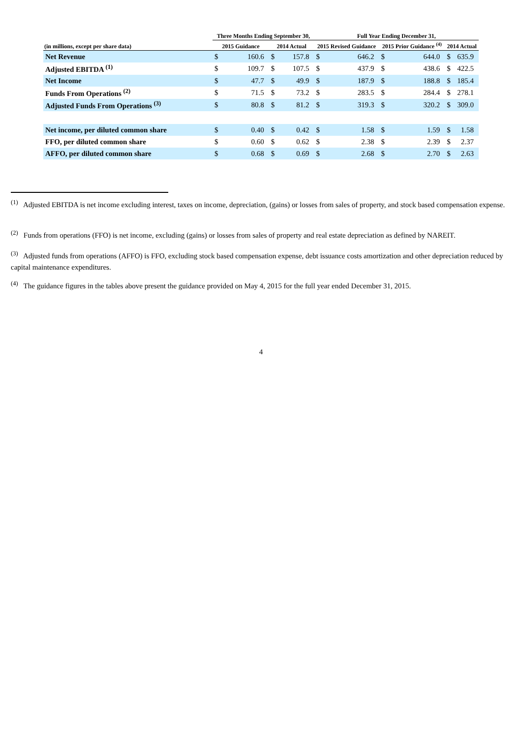| | Three Months Ending September 30, | | | | Full Year Ending December 31, | | | | | |
| --- | --- | --- | --- | --- | --- | --- | --- | --- | --- | --- |
| (in millions, except per share data) | 2015 Guidance | | 2014 Actual | | 2015 Revised Guidance | | 2015 Prior Guidance <sup>(4)</sup> | | 2014 Actual | |
| Net Revenue | $ | 160.6 | $ | 157.8 | $ | 646.2 | $ | 644.0 | $ | 635.9 |
| Adjusted EBITDA <sup>(1)</sup> | $ | 109.7 | $ | 107.5 | $ | 437.9 | $ | 438.6 | $ | 422.5 |
| Net Income | $ | 47.7 | $ | 49.9 | $ | 187.9 | $ | 188.8 | $ | 185.4 |
| Funds From Operations <sup>(2)</sup> | $ | 71.5 | $ | 73.2 | $ | 283.5 | $ | 284.4 | $ | 278.1 |
| Adjusted Funds From Operations <sup>(3)</sup> | $ | 80.8 | $ | 81.2 | $ | 319.3 | $ | 320.2 | $ | 309.0 |
| Net income, per diluted common share | $ | 0.40 | $ | 0.42 | $ | 1.58 | $ | 1.59 | $ | 1.58 |
| FFO, per diluted common share | $ | 0.60 | $ | 0.62 | $ | 2.38 | $ | 2.39 | $ | 2.37 |
| AFFO, per diluted common share | $ | 0.68 | $ | 0.69 | $ | 2.68 | $ | 2.70 | $ | 2.63 |
<sup>(1)</sup> Adjusted EBITDA is net income excluding interest, taxes on income, depreciation, (gains) or losses from sales of property, and stock based compensation expense.
<sup>(2)</sup> Funds from operations (FFO) is net income, excluding (gains) or losses from sales of property and real estate depreciation as defined by NAREIT.
<sup>(3)</sup> Adjusted funds from operations (AFFO) is FFO, excluding stock based compensation expense, debt issuance costs amortization and other depreciation reduced by capital maintenance expenditures.
<sup>(4)</sup> The guidance figures in the tables above present the guidance provided on May 4, 2015 for the full year ended December 31, 2015.
4